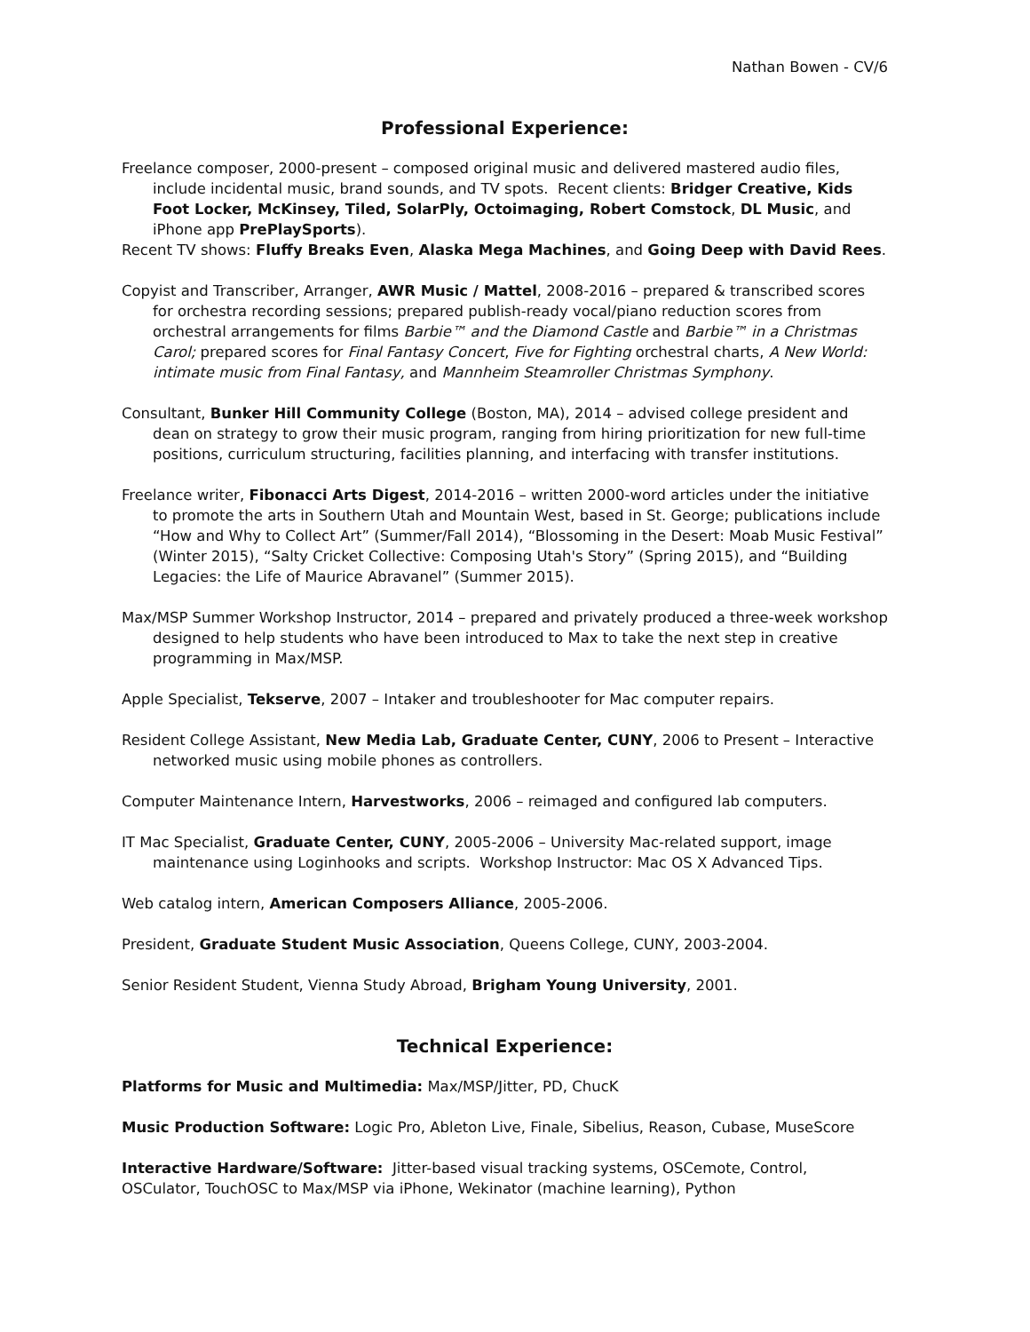Nathan Bowen - CV/6
Professional Experience:
Freelance composer, 2000-present – composed original music and delivered mastered audio files, include incidental music, brand sounds, and TV spots. Recent clients: Bridger Creative, Kids Foot Locker, McKinsey, Tiled, SolarPly, Octoimaging, Robert Comstock, DL Music, and iPhone app PrePlaySports).
Recent TV shows: Fluffy Breaks Even, Alaska Mega Machines, and Going Deep with David Rees.
Copyist and Transcriber, Arranger, AWR Music / Mattel, 2008-2016 – prepared & transcribed scores for orchestra recording sessions; prepared publish-ready vocal/piano reduction scores from orchestral arrangements for films Barbie™ and the Diamond Castle and Barbie™ in a Christmas Carol; prepared scores for Final Fantasy Concert, Five for Fighting orchestral charts, A New World: intimate music from Final Fantasy, and Mannheim Steamroller Christmas Symphony.
Consultant, Bunker Hill Community College (Boston, MA), 2014 – advised college president and dean on strategy to grow their music program, ranging from hiring prioritization for new full-time positions, curriculum structuring, facilities planning, and interfacing with transfer institutions.
Freelance writer, Fibonacci Arts Digest, 2014-2016 – written 2000-word articles under the initiative to promote the arts in Southern Utah and Mountain West, based in St. George; publications include “How and Why to Collect Art” (Summer/Fall 2014), “Blossoming in the Desert: Moab Music Festival” (Winter 2015), “Salty Cricket Collective: Composing Utah's Story” (Spring 2015), and “Building Legacies: the Life of Maurice Abravanel” (Summer 2015).
Max/MSP Summer Workshop Instructor, 2014 – prepared and privately produced a three-week workshop designed to help students who have been introduced to Max to take the next step in creative programming in Max/MSP.
Apple Specialist, Tekserve, 2007 – Intaker and troubleshooter for Mac computer repairs.
Resident College Assistant, New Media Lab, Graduate Center, CUNY, 2006 to Present – Interactive networked music using mobile phones as controllers.
Computer Maintenance Intern, Harvestworks, 2006 – reimaged and configured lab computers.
IT Mac Specialist, Graduate Center, CUNY, 2005-2006 – University Mac-related support, image maintenance using Loginhooks and scripts. Workshop Instructor: Mac OS X Advanced Tips.
Web catalog intern, American Composers Alliance, 2005-2006.
President, Graduate Student Music Association, Queens College, CUNY, 2003-2004.
Senior Resident Student, Vienna Study Abroad, Brigham Young University, 2001.
Technical Experience:
Platforms for Music and Multimedia: Max/MSP/Jitter, PD, ChucK
Music Production Software: Logic Pro, Ableton Live, Finale, Sibelius, Reason, Cubase, MuseScore
Interactive Hardware/Software: Jitter-based visual tracking systems, OSCemote, Control, OSCulator, TouchOSC to Max/MSP via iPhone, Wekinator (machine learning), Python